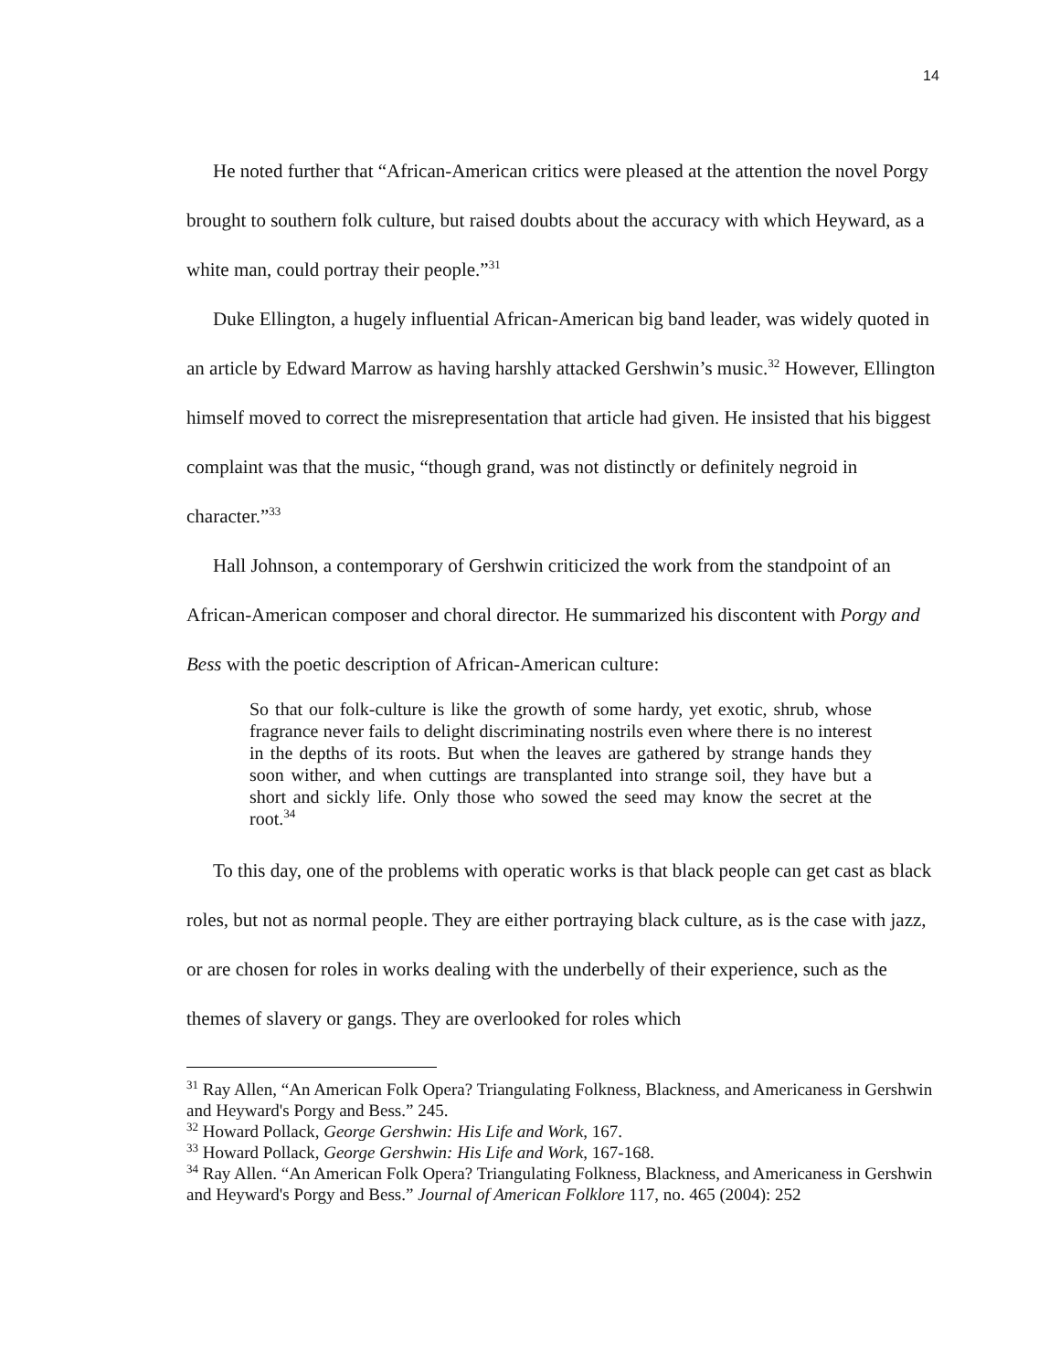14
He noted further that “African-American critics were pleased at the attention the novel Porgy brought to southern folk culture, but raised doubts about the accuracy with which Heyward, as a white man, could portray their people.”<sup>31</sup>
Duke Ellington, a hugely influential African-American big band leader, was widely quoted in an article by Edward Marrow as having harshly attacked Gershwin’s music.<sup>32</sup> However, Ellington himself moved to correct the misrepresentation that article had given. He insisted that his biggest complaint was that the music, “though grand, was not distinctly or definitely negroid in character.”<sup>33</sup>
Hall Johnson, a contemporary of Gershwin criticized the work from the standpoint of an African-American composer and choral director. He summarized his discontent with Porgy and Bess with the poetic description of African-American culture:
So that our folk-culture is like the growth of some hardy, yet exotic, shrub, whose fragrance never fails to delight discriminating nostrils even where there is no interest in the depths of its roots. But when the leaves are gathered by strange hands they soon wither, and when cuttings are transplanted into strange soil, they have but a short and sickly life. Only those who sowed the seed may know the secret at the root.<sup>34</sup>
To this day, one of the problems with operatic works is that black people can get cast as black roles, but not as normal people. They are either portraying black culture, as is the case with jazz, or are chosen for roles in works dealing with the underbelly of their experience, such as the themes of slavery or gangs. They are overlooked for roles which
<sup>31</sup> Ray Allen, “An American Folk Opera? Triangulating Folkness, Blackness, and Americaness in Gershwin and Heyward's Porgy and Bess.” 245.
<sup>32</sup> Howard Pollack, George Gershwin: His Life and Work, 167.
<sup>33</sup> Howard Pollack, George Gershwin: His Life and Work, 167-168.
<sup>34</sup> Ray Allen. “An American Folk Opera? Triangulating Folkness, Blackness, and Americaness in Gershwin and Heyward's Porgy and Bess.” Journal of American Folklore 117, no. 465 (2004): 252